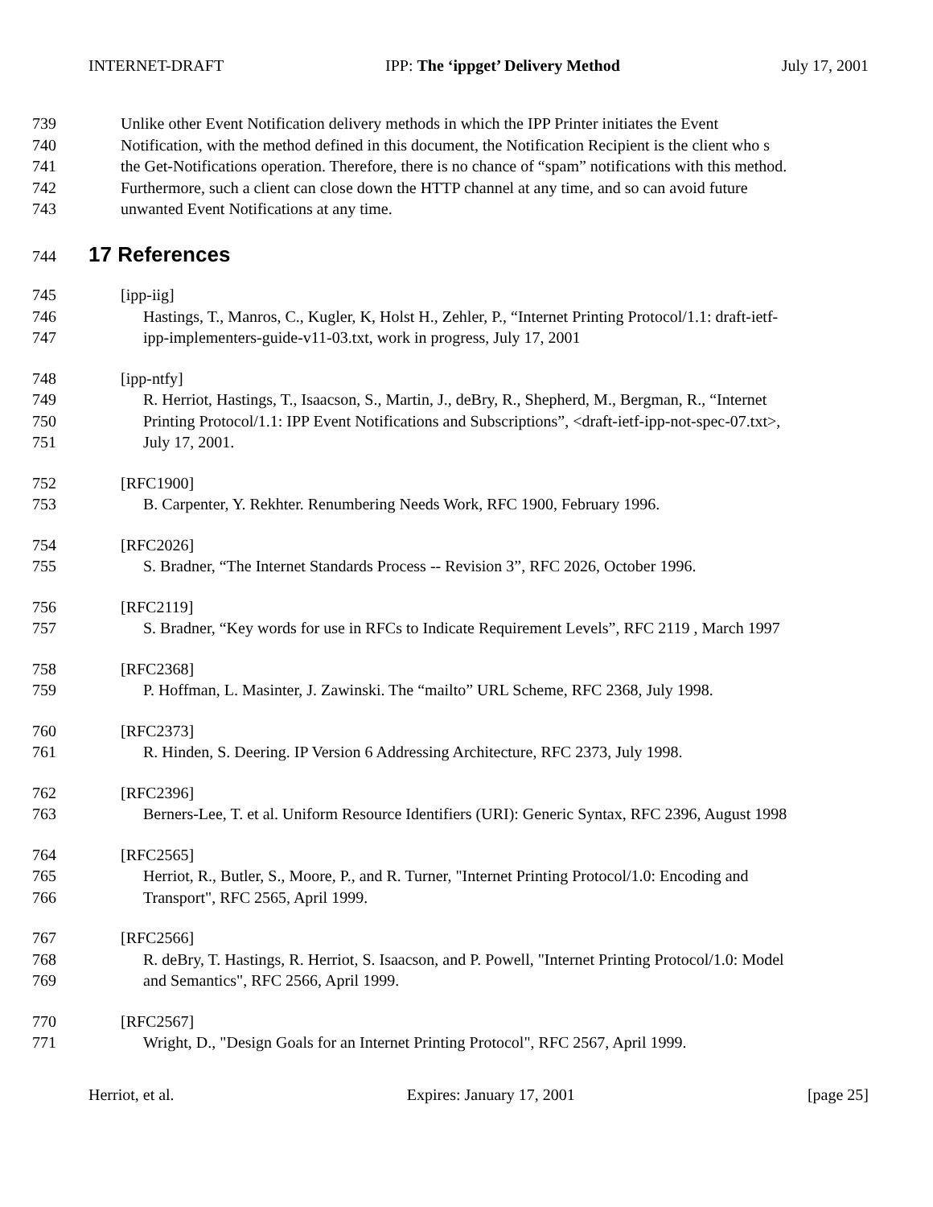INTERNET-DRAFT IPP: The ‘ippget’ Delivery Method July 17, 2001
739 Unlike other Event Notification delivery methods in which the IPP Printer initiates the Event
740 Notification, with the method defined in this document, the Notification Recipient is the client who s
741 the Get-Notifications operation. Therefore, there is no chance of “spam” notifications with this method.
742 Furthermore, such a client can close down the HTTP channel at any time, and so can avoid future
743 unwanted Event Notifications at any time.
744
17 References
745 [ipp-iig]
746 Hastings, T., Manros, C., Kugler, K, Holst H., Zehler, P., “Internet Printing Protocol/1.1: draft-ietf-
747 ipp-implementers-guide-v11-03.txt, work in progress, July 17, 2001
748 [ipp-ntfy]
749 R. Herriot, Hastings, T., Isaacson, S., Martin, J., deBry, R., Shepherd, M., Bergman, R., “Internet
750 Printing Protocol/1.1: IPP Event Notifications and Subscriptions”, <draft-ietf-ipp-not-spec-07.txt>,
751 July 17, 2001.
752 [RFC1900]
753 B. Carpenter, Y. Rekhter. Renumbering Needs Work, RFC 1900, February 1996.
754 [RFC2026]
755 S. Bradner, “The Internet Standards Process -- Revision 3”, RFC 2026, October 1996.
756 [RFC2119]
757 S. Bradner, “Key words for use in RFCs to Indicate Requirement Levels”, RFC 2119 , March 1997
758 [RFC2368]
759 P. Hoffman, L. Masinter, J. Zawinski. The “mailto” URL Scheme, RFC 2368, July 1998.
760 [RFC2373]
761 R. Hinden, S. Deering. IP Version 6 Addressing Architecture, RFC 2373, July 1998.
762 [RFC2396]
763 Berners-Lee, T. et al. Uniform Resource Identifiers (URI): Generic Syntax, RFC 2396, August 1998
764 [RFC2565]
765 Herriot, R., Butler, S., Moore, P., and R. Turner, "Internet Printing Protocol/1.0: Encoding and
766 Transport", RFC 2565, April 1999.
767 [RFC2566]
768 R. deBry, T. Hastings, R. Herriot, S. Isaacson, and P. Powell, "Internet Printing Protocol/1.0: Model
769 and Semantics", RFC 2566, April 1999.
770 [RFC2567]
771 Wright, D., "Design Goals for an Internet Printing Protocol", RFC 2567, April 1999.
Herriot, et al. Expires: January 17, 2001 [page 25]